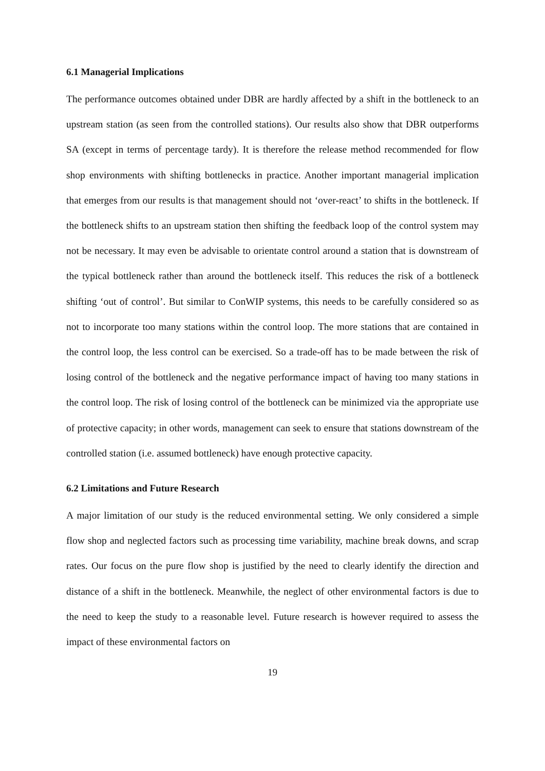6.1 Managerial Implications
The performance outcomes obtained under DBR are hardly affected by a shift in the bottleneck to an upstream station (as seen from the controlled stations). Our results also show that DBR outperforms SA (except in terms of percentage tardy). It is therefore the release method recommended for flow shop environments with shifting bottlenecks in practice. Another important managerial implication that emerges from our results is that management should not ‘over-react’ to shifts in the bottleneck. If the bottleneck shifts to an upstream station then shifting the feedback loop of the control system may not be necessary. It may even be advisable to orientate control around a station that is downstream of the typical bottleneck rather than around the bottleneck itself. This reduces the risk of a bottleneck shifting ‘out of control’. But similar to ConWIP systems, this needs to be carefully considered so as not to incorporate too many stations within the control loop. The more stations that are contained in the control loop, the less control can be exercised. So a trade-off has to be made between the risk of losing control of the bottleneck and the negative performance impact of having too many stations in the control loop. The risk of losing control of the bottleneck can be minimized via the appropriate use of protective capacity; in other words, management can seek to ensure that stations downstream of the controlled station (i.e. assumed bottleneck) have enough protective capacity.
6.2 Limitations and Future Research
A major limitation of our study is the reduced environmental setting. We only considered a simple flow shop and neglected factors such as processing time variability, machine break downs, and scrap rates. Our focus on the pure flow shop is justified by the need to clearly identify the direction and distance of a shift in the bottleneck. Meanwhile, the neglect of other environmental factors is due to the need to keep the study to a reasonable level. Future research is however required to assess the impact of these environmental factors on
19